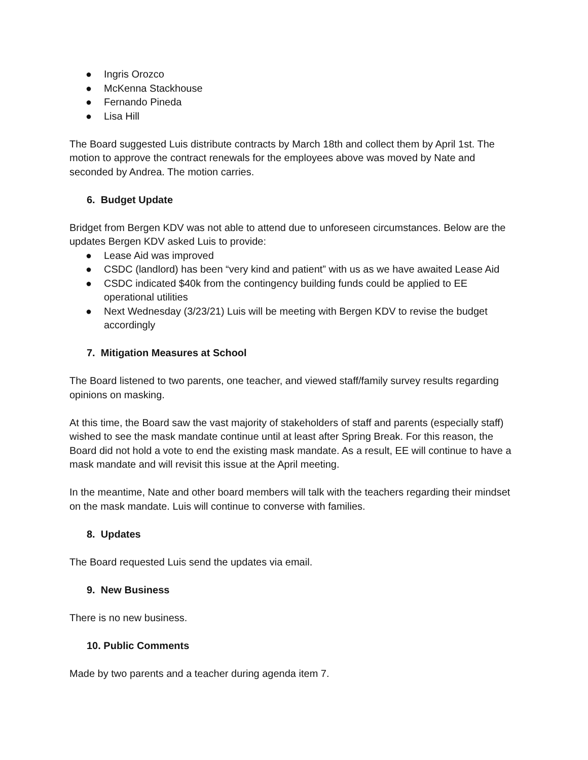● Ingris Orozco
● McKenna Stackhouse
● Fernando Pineda
● Lisa Hill
The Board suggested Luis distribute contracts by March 18th and collect them by April 1st. The motion to approve the contract renewals for the employees above was moved by Nate and seconded by Andrea. The motion carries.
6. Budget Update
Bridget from Bergen KDV was not able to attend due to unforeseen circumstances. Below are the updates Bergen KDV asked Luis to provide:
● Lease Aid was improved
● CSDC (landlord) has been “very kind and patient” with us as we have awaited Lease Aid
● CSDC indicated $40k from the contingency building funds could be applied to EE operational utilities
● Next Wednesday (3/23/21) Luis will be meeting with Bergen KDV to revise the budget accordingly
7. Mitigation Measures at School
The Board listened to two parents, one teacher, and viewed staff/family survey results regarding opinions on masking.
At this time, the Board saw the vast majority of stakeholders of staff and parents (especially staff) wished to see the mask mandate continue until at least after Spring Break. For this reason, the Board did not hold a vote to end the existing mask mandate. As a result, EE will continue to have a mask mandate and will revisit this issue at the April meeting.
In the meantime, Nate and other board members will talk with the teachers regarding their mindset on the mask mandate. Luis will continue to converse with families.
8. Updates
The Board requested Luis send the updates via email.
9. New Business
There is no new business.
10. Public Comments
Made by two parents and a teacher during agenda item 7.